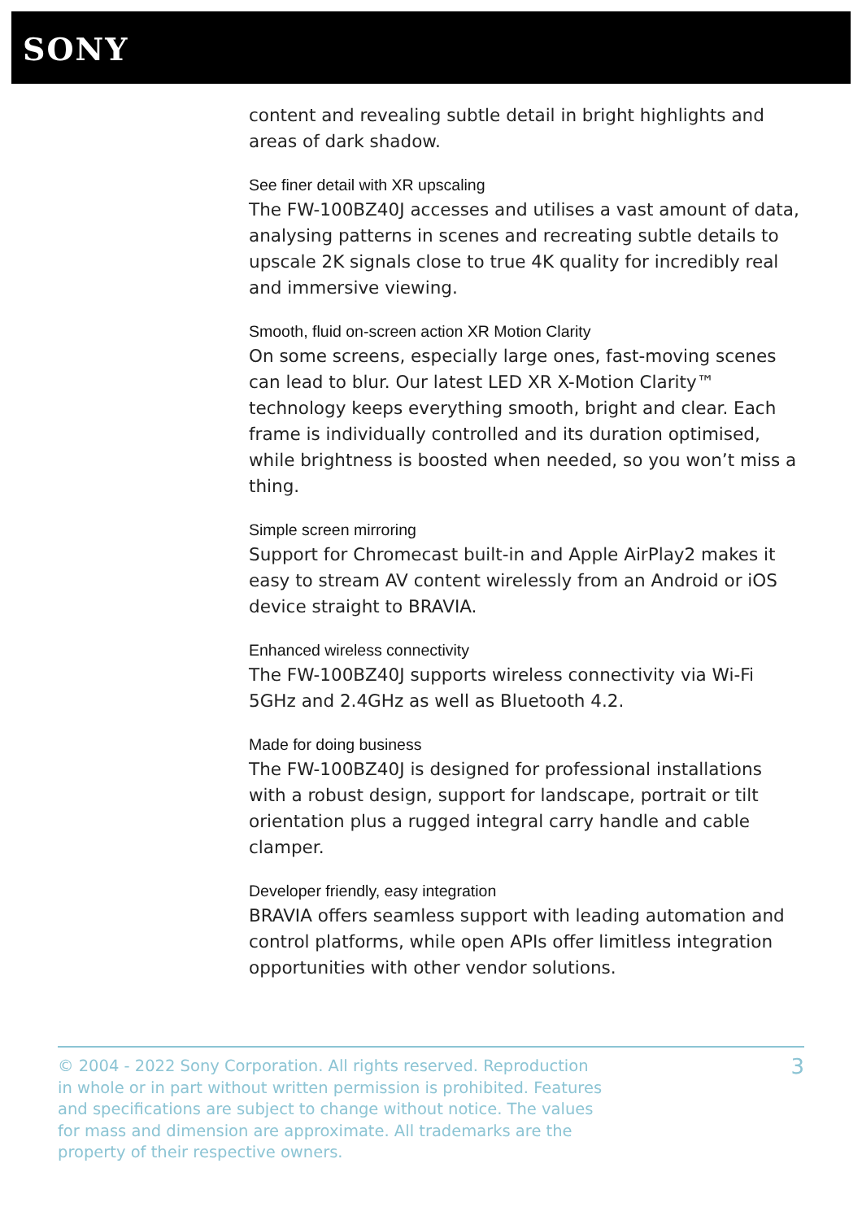SONY
content and revealing subtle detail in bright highlights and areas of dark shadow.
See finer detail with XR upscaling
The FW-100BZ40J accesses and utilises a vast amount of data, analysing patterns in scenes and recreating subtle details to upscale 2K signals close to true 4K quality for incredibly real and immersive viewing.
Smooth, fluid on-screen action XR Motion Clarity
On some screens, especially large ones, fast-moving scenes can lead to blur. Our latest LED XR X-Motion Clarity™ technology keeps everything smooth, bright and clear. Each frame is individually controlled and its duration optimised, while brightness is boosted when needed, so you won’t miss a thing.
Simple screen mirroring
Support for Chromecast built-in and Apple AirPlay2 makes it easy to stream AV content wirelessly from an Android or iOS device straight to BRAVIA.
Enhanced wireless connectivity
The FW-100BZ40J supports wireless connectivity via Wi-Fi 5GHz and 2.4GHz as well as Bluetooth 4.2.
Made for doing business
The FW-100BZ40J is designed for professional installations with a robust design, support for landscape, portrait or tilt orientation plus a rugged integral carry handle and cable clamper.
Developer friendly, easy integration
BRAVIA offers seamless support with leading automation and control platforms, while open APIs offer limitless integration opportunities with other vendor solutions.
© 2004 - 2022 Sony Corporation. All rights reserved. Reproduction in whole or in part without written permission is prohibited. Features and specifications are subject to change without notice. The values for mass and dimension are approximate. All trademarks are the property of their respective owners.
3